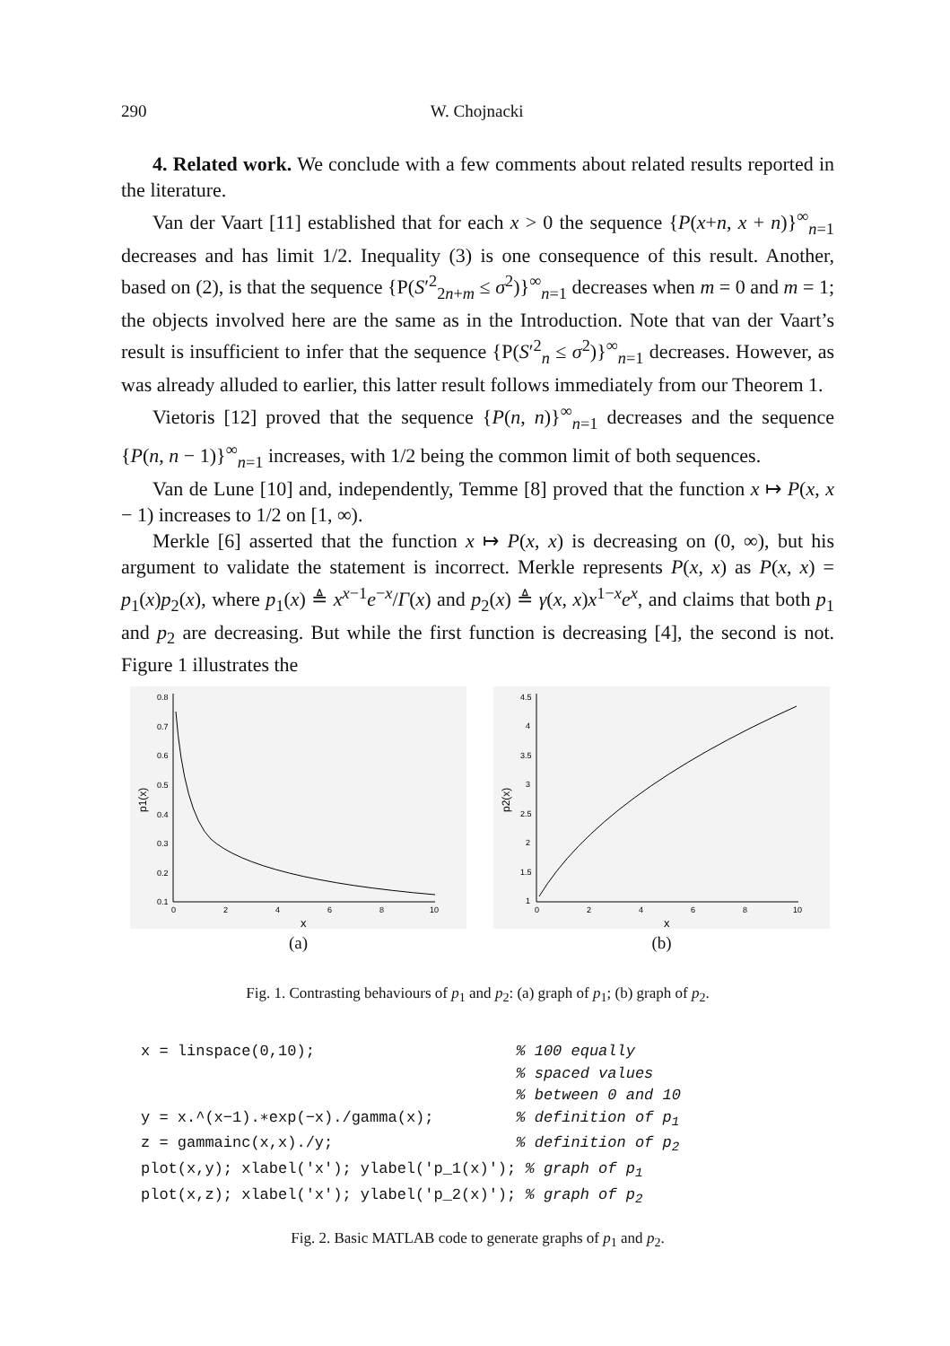290 W. Chojnacki
4. Related work. We conclude with a few comments about related results reported in the literature.
Van der Vaart [11] established that for each x > 0 the sequence {P(x+n, x + n)}<sup>∞</sup><sub>n=1</sub> decreases and has limit 1/2. Inequality (3) is one consequence of this result. Another, based on (2), is that the sequence {P(S′<sup>2</sup><sub>2n+m</sub> ≤ σ<sup>2</sup>)}<sup>∞</sup><sub>n=1</sub> decreases when m = 0 and m = 1; the objects involved here are the same as in the Introduction. Note that van der Vaart’s result is insufficient to infer that the sequence {P(S′<sup>2</sup><sub>n</sub> ≤ σ<sup>2</sup>)}<sup>∞</sup><sub>n=1</sub> decreases. However, as was already alluded to earlier, this latter result follows immediately from our Theorem 1.
Vietoris [12] proved that the sequence {P(n, n)}<sup>∞</sup><sub>n=1</sub> decreases and the sequence {P(n, n − 1)}<sup>∞</sup><sub>n=1</sub> increases, with 1/2 being the common limit of both sequences.
Van de Lune [10] and, independently, Temme [8] proved that the function x ↦ P(x, x − 1) increases to 1/2 on [1, ∞).
Merkle [6] asserted that the function x ↦ P(x, x) is decreasing on (0, ∞), but his argument to validate the statement is incorrect. Merkle represents P(x, x) as P(x, x) = p<sub>1</sub>(x)p<sub>2</sub>(x), where p<sub>1</sub>(x) ≜ x<sup>x−1</sup>e<sup>−x</sup>/Γ(x) and p<sub>2</sub>(x) ≜ γ(x, x)x<sup>1−x</sup>e<sup>x</sup>, and claims that both p<sub>1</sub> and p<sub>2</sub> are decreasing. But while the first function is decreasing [4], the second is not. Figure 1 illustrates the
0.8
0.7
0.6
0.5
0.4
0.3
0.2
0.1
0
2
4
6
8
10
x
p1(x)
(a)
4.5
4
3.5
3
2.5
2
1.5
1
0
2
4
6
8
10
x
p2(x)
(b)
Fig. 1. Contrasting behaviours of p<sub>1</sub> and p<sub>2</sub>: (a) graph of p<sub>1</sub>; (b) graph of p<sub>2</sub>.
x = linspace(0,10);                      % 100 equally
                                         % spaced values
                                         % between 0 and 10
y = x.^(x−1).∗exp(−x)./gamma(x);         % definition of p1
z = gammainc(x,x)./y;                    % definition of p2
plot(x,y); xlabel('x'); ylabel('p_1(x)'); % graph of p1
plot(x,z); xlabel('x'); ylabel('p_2(x)'); % graph of p2
Fig. 2. Basic MATLAB code to generate graphs of p<sub>1</sub> and p<sub>2</sub>.